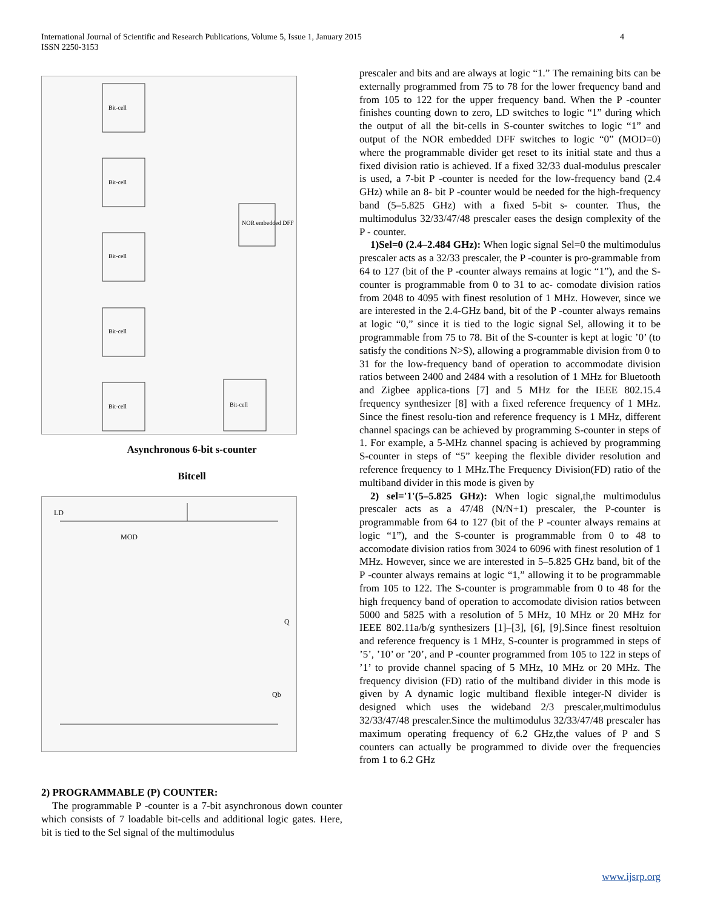International Journal of Scientific and Research Publications, Volume 5, Issue 1, January 2015
ISSN 2250-3153
4
Bit-cell
Bit-cell
Bit-cell
Bit-cell
Bit-cell
NOR embedded DFF
Bit-cell
Asynchronous 6-bit s-counter
Bitcell
LD
MOD
Q
Qb
2) PROGRAMMABLE (P) COUNTER:
The programmable P -counter is a 7-bit asynchronous down counter which consists of 7 loadable bit-cells and additional logic gates. Here, bit is tied to the Sel signal of the multimodulus
prescaler and bits and are always at logic “1.” The remaining bits can be externally programmed from 75 to 78 for the lower frequency band and from 105 to 122 for the upper frequency band. When the P -counter finishes counting down to zero, LD switches to logic “1” during which the output of all the bit-cells in S-counter switches to logic “1” and output of the NOR embedded DFF switches to logic “0” (MOD=0) where the programmable divider get reset to its initial state and thus a fixed division ratio is achieved. If a fixed 32/33 dual-modulus prescaler is used, a 7-bit P -counter is needed for the low-frequency band (2.4 GHz) while an 8- bit P -counter would be needed for the high-frequency band (5–5.825 GHz) with a fixed 5-bit s- counter. Thus, the multimodulus 32/33/47/48 prescaler eases the design complexity of the P - counter.
1)Sel=0 (2.4–2.484 GHz): When logic signal Sel=0 the multimodulus prescaler acts as a 32/33 prescaler, the P -counter is pro-grammable from 64 to 127 (bit of the P -counter always remains at logic “1”), and the S-counter is programmable from 0 to 31 to ac- comodate division ratios from 2048 to 4095 with finest resolution of 1 MHz. However, since we are interested in the 2.4-GHz band, bit of the P -counter always remains at logic “0,” since it is tied to the logic signal Sel, allowing it to be programmable from 75 to 78. Bit of the S-counter is kept at logic ’0’ (to satisfy the conditions N>S), allowing a programmable division from 0 to 31 for the low-frequency band of operation to accommodate division ratios between 2400 and 2484 with a resolution of 1 MHz for Bluetooth and Zigbee applica-tions [7] and 5 MHz for the IEEE 802.15.4 frequency synthesizer [8] with a fixed reference frequency of 1 MHz. Since the finest resolu-tion and reference frequency is 1 MHz, different channel spacings can be achieved by programming S-counter in steps of 1. For example, a 5-MHz channel spacing is achieved by programming S-counter in steps of “5” keeping the flexible divider resolution and reference frequency to 1 MHz.The Frequency Division(FD) ratio of the multiband divider in this mode is given by
2) sel='1'(5–5.825 GHz): When logic signal,the multimodulus prescaler acts as a 47/48 (N/N+1) prescaler, the P-counter is programmable from 64 to 127 (bit of the P -counter always remains at logic “1”), and the S-counter is programmable from 0 to 48 to accomodate division ratios from 3024 to 6096 with finest resolution of 1 MHz. However, since we are interested in 5–5.825 GHz band, bit of the P -counter always remains at logic “1,” allowing it to be programmable from 105 to 122. The S-counter is programmable from 0 to 48 for the high frequency band of operation to accomodate division ratios between 5000 and 5825 with a resolution of 5 MHz, 10 MHz or 20 MHz for IEEE 802.11a/b/g synthesizers [1]–[3], [6], [9].Since finest resoltuion and reference frequency is 1 MHz, S-counter is programmed in steps of ’5’, ’10’ or ’20’, and P -counter programmed from 105 to 122 in steps of ’1’ to provide channel spacing of 5 MHz, 10 MHz or 20 MHz. The frequency division (FD) ratio of the multiband divider in this mode is given by A dynamic logic multiband flexible integer-N divider is designed which uses the wideband 2/3 prescaler,multimodulus 32/33/47/48 prescaler.Since the multimodulus 32/33/47/48 prescaler has maximum operating frequency of 6.2 GHz,the values of P and S counters can actually be programmed to divide over the frequencies from 1 to 6.2 GHz
www.ijsrp.org